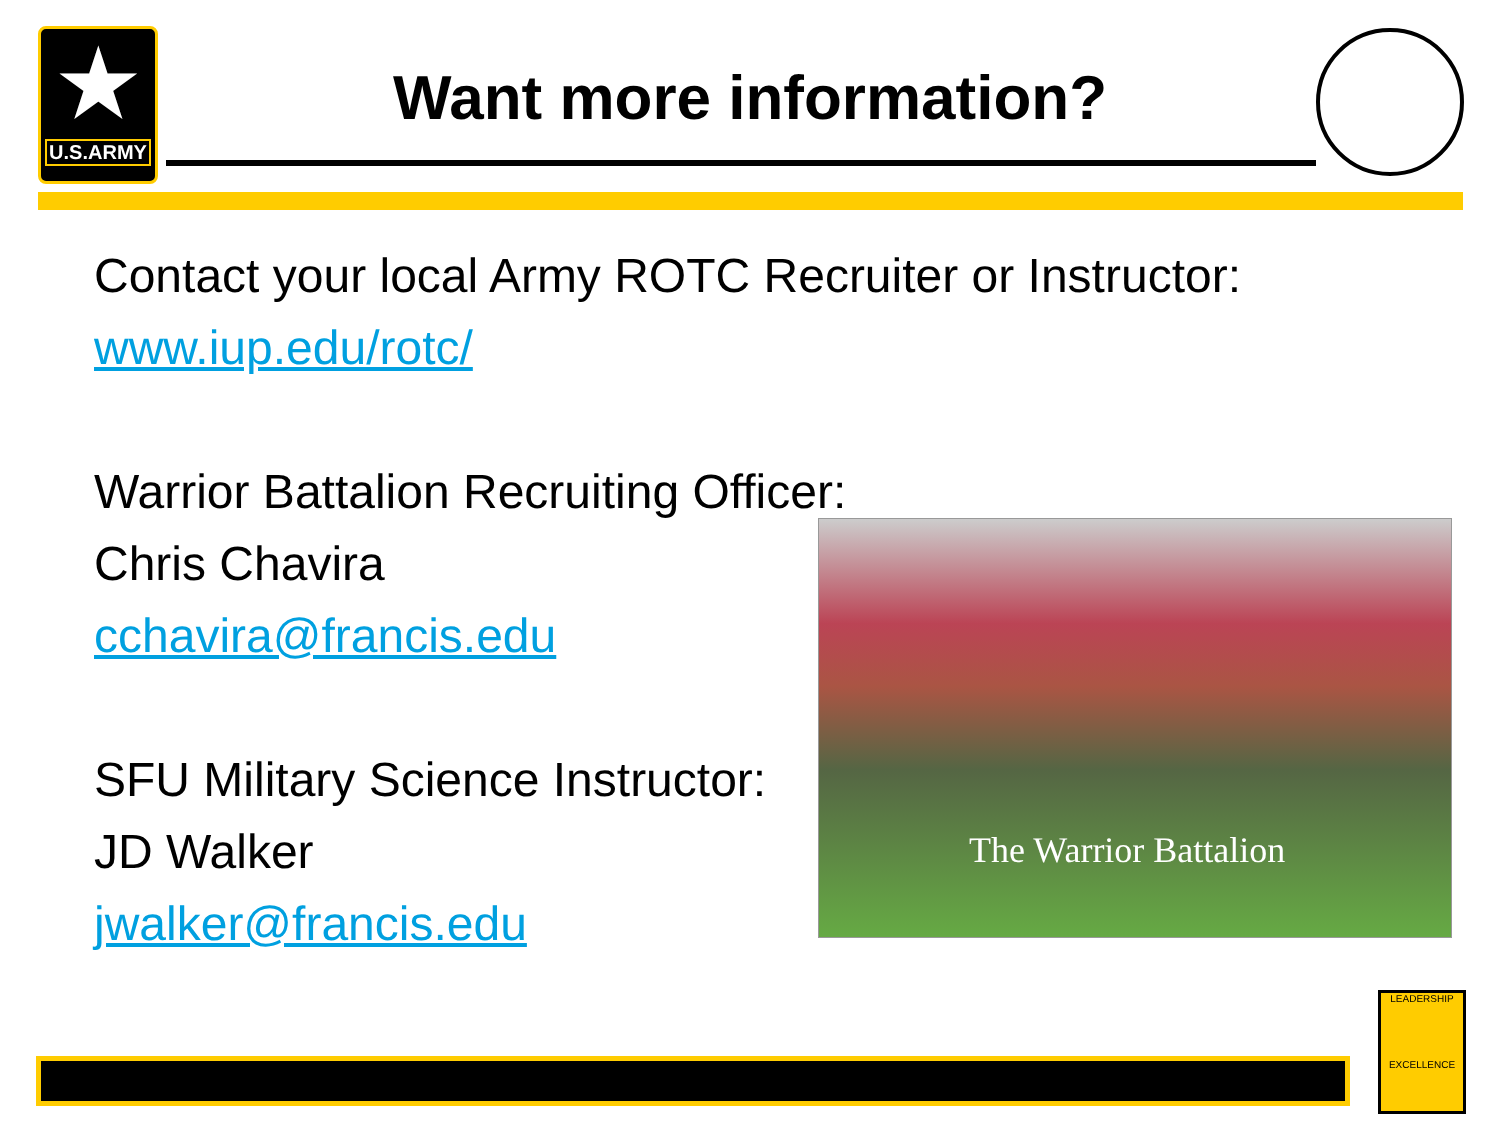★
U.S.ARMY
Want more information?
Contact your local Army ROTC Recruiter or Instructor:
www.iup.edu/rotc/
Warrior Battalion Recruiting Officer:
Chris Chavira
cchavira@francis.edu
SFU Military Science Instructor:
JD Walker
jwalker@francis.edu
The Warrior Battalion
LEADERSHIP
EXCELLENCE